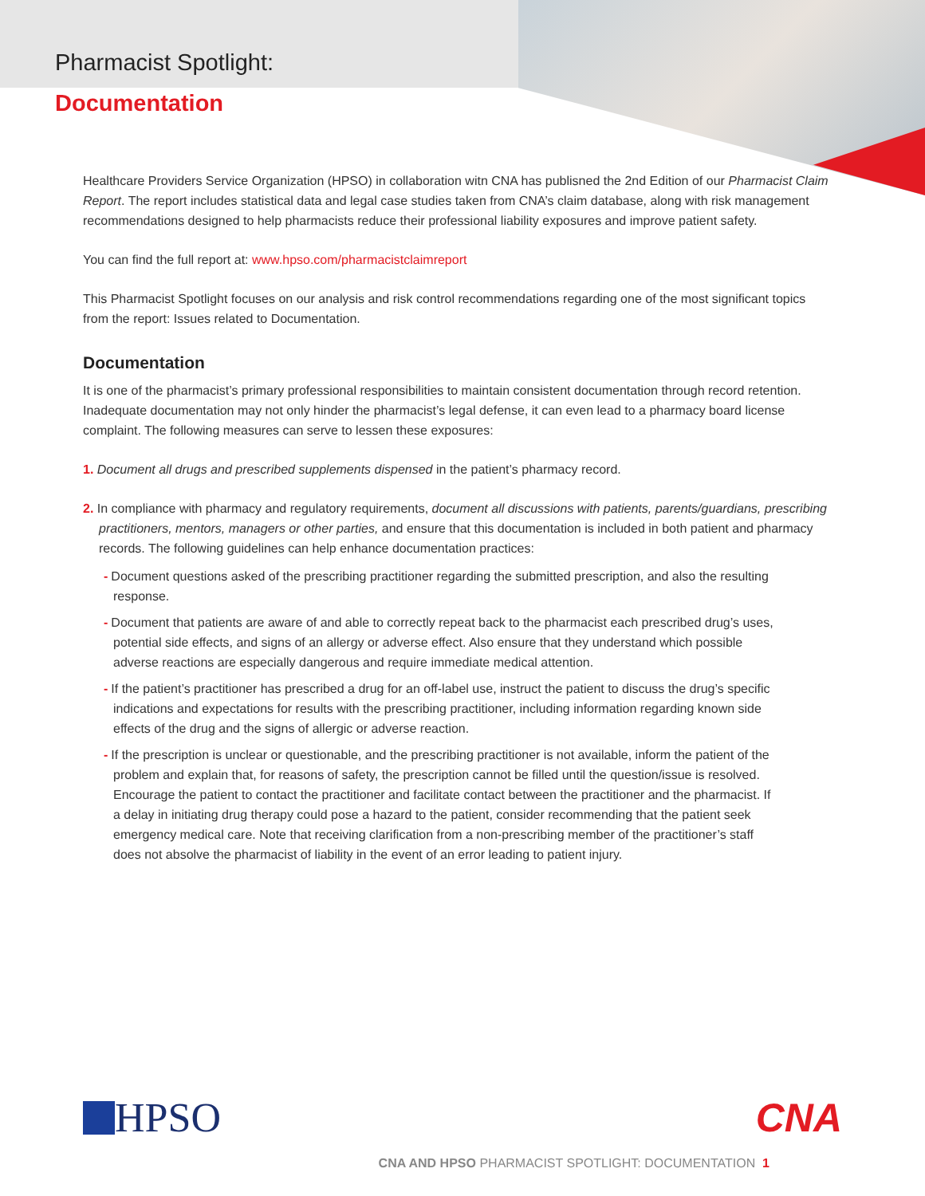Pharmacist Spotlight:
Documentation
Healthcare Providers Service Organization (HPSO) in collaboration witn CNA has publisned the 2nd Edition of our Pharmacist Claim Report. The report includes statistical data and legal case studies taken from CNA’s claim database, along with risk management recommendations designed to help pharmacists reduce their professional liability exposures and improve patient safety.
You can find the full report at: www.hpso.com/pharmacistclaimreport
This Pharmacist Spotlight focuses on our analysis and risk control recommendations regarding one of the most significant topics from the report: Issues related to Documentation.
Documentation
It is one of the pharmacist’s primary professional responsibilities to maintain consistent documentation through record retention. Inadequate documentation may not only hinder the pharmacist’s legal defense, it can even lead to a pharmacy board license complaint. The following measures can serve to lessen these exposures:
1. Document all drugs and prescribed supplements dispensed in the patient’s pharmacy record.
2. In compliance with pharmacy and regulatory requirements, document all discussions with patients, parents/guardians, prescribing practitioners, mentors, managers or other parties, and ensure that this documentation is included in both patient and pharmacy records. The following guidelines can help enhance documentation practices:
- Document questions asked of the prescribing practitioner regarding the submitted prescription, and also the resulting response.
- Document that patients are aware of and able to correctly repeat back to the pharmacist each prescribed drug’s uses, potential side effects, and signs of an allergy or adverse effect. Also ensure that they understand which possible adverse reactions are especially dangerous and require immediate medical attention.
- If the patient’s practitioner has prescribed a drug for an off-label use, instruct the patient to discuss the drug’s specific indications and expectations for results with the prescribing practitioner, including information regarding known side effects of the drug and the signs of allergic or adverse reaction.
- If the prescription is unclear or questionable, and the prescribing practitioner is not available, inform the patient of the problem and explain that, for reasons of safety, the prescription cannot be filled until the question/issue is resolved. Encourage the patient to contact the practitioner and facilitate contact between the practitioner and the pharmacist. If a delay in initiating drug therapy could pose a hazard to the patient, consider recommending that the patient seek emergency medical care. Note that receiving clarification from a non-prescribing member of the practitioner’s staff does not absolve the pharmacist of liability in the event of an error leading to patient injury.
HPSO CNA
CNA AND HPSO PHARMACIST SPOTLIGHT: DOCUMENTATION 1